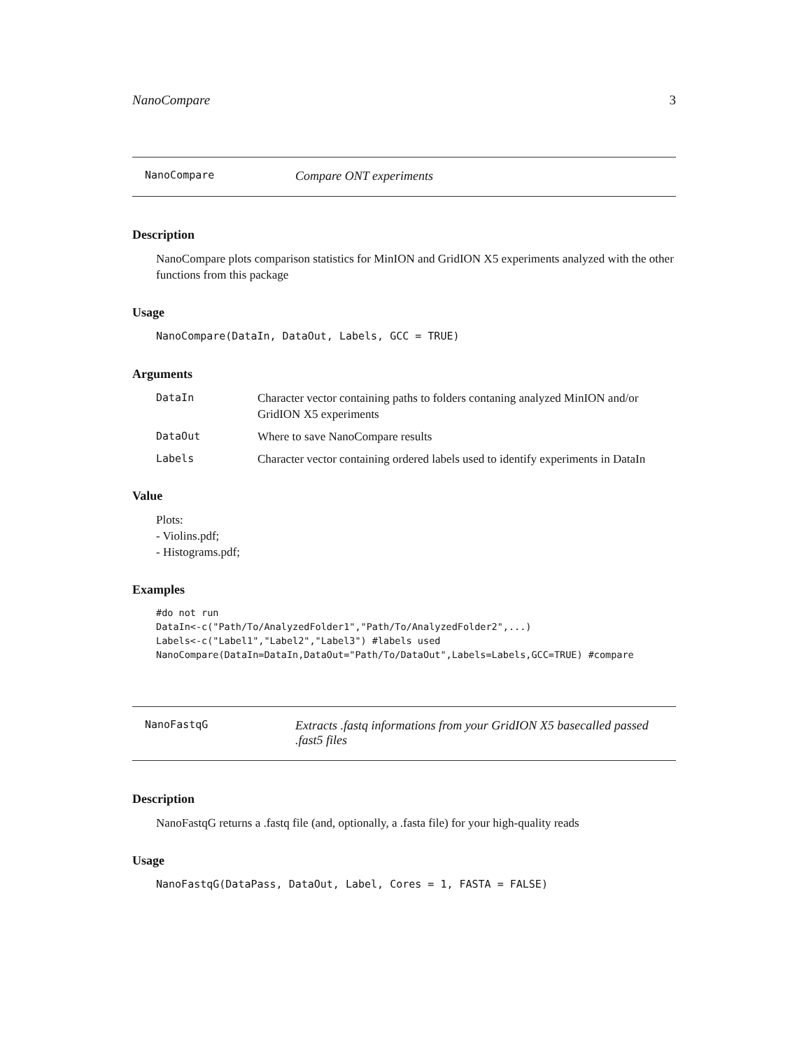NanoCompare 3
NanoCompare Compare ONT experiments
Description
NanoCompare plots comparison statistics for MinION and GridION X5 experiments analyzed with the other functions from this package
Usage
NanoCompare(DataIn, DataOut, Labels, GCC = TRUE)
Arguments
| DataIn | Character vector containing paths to folders contaning analyzed MinION and/or GridION X5 experiments |
| DataOut | Where to save NanoCompare results |
| Labels | Character vector containing ordered labels used to identify experiments in DataIn |
Value
Plots:
- Violins.pdf;
- Histograms.pdf;
Examples
#do not run
DataIn<-c("Path/To/AnalyzedFolder1","Path/To/AnalyzedFolder2",...)
Labels<-c("Label1","Label2","Label3") #labels used
NanoCompare(DataIn=DataIn,DataOut="Path/To/DataOut",Labels=Labels,GCC=TRUE) #compare
NanoFastqG Extracts .fastq informations from your GridION X5 basecalled passed .fast5 files
Description
NanoFastqG returns a .fastq file (and, optionally, a .fasta file) for your high-quality reads
Usage
NanoFastqG(DataPass, DataOut, Label, Cores = 1, FASTA = FALSE)